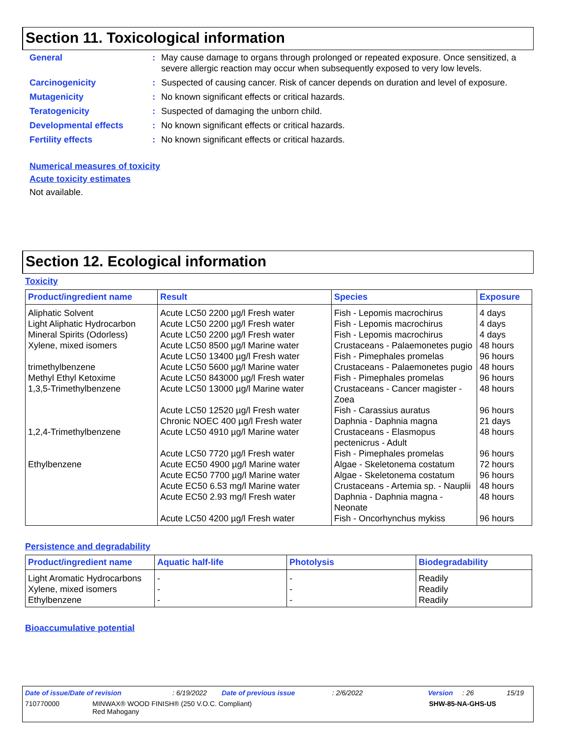Section 11. Toxicological information
| General | : | May cause damage to organs through prolonged or repeated exposure. Once sensitized, a severe allergic reaction may occur when subsequently exposed to very low levels. |
| Carcinogenicity | : | Suspected of causing cancer. Risk of cancer depends on duration and level of exposure. |
| Mutagenicity | : | No known significant effects or critical hazards. |
| Teratogenicity | : | Suspected of damaging the unborn child. |
| Developmental effects | : | No known significant effects or critical hazards. |
| Fertility effects | : | No known significant effects or critical hazards. |
Numerical measures of toxicity
Acute toxicity estimates
Not available.
Section 12. Ecological information
Toxicity
| Product/ingredient name | Result | Species | Exposure |
| --- | --- | --- | --- |
| Aliphatic Solvent | Acute LC50 2200 µg/l Fresh water | Fish - Lepomis macrochirus | 4 days |
| Light Aliphatic Hydrocarbon | Acute LC50 2200 µg/l Fresh water | Fish - Lepomis macrochirus | 4 days |
| Mineral Spirits (Odorless) | Acute LC50 2200 µg/l Fresh water | Fish - Lepomis macrochirus | 4 days |
| Xylene, mixed isomers | Acute LC50 8500 µg/l Marine water | Crustaceans - Palaemonetes pugio | 48 hours |
| | Acute LC50 13400 µg/l Fresh water | Fish - Pimephales promelas | 96 hours |
| trimethylbenzene | Acute LC50 5600 µg/l Marine water | Crustaceans - Palaemonetes pugio | 48 hours |
| Methyl Ethyl Ketoxime | Acute LC50 843000 µg/l Fresh water | Fish - Pimephales promelas | 96 hours |
| 1,3,5-Trimethylbenzene | Acute LC50 13000 µg/l Marine water | Crustaceans - Cancer magister - Zoea | 48 hours |
| | Acute LC50 12520 µg/l Fresh water | Fish - Carassius auratus | 96 hours |
| | Chronic NOEC 400 µg/l Fresh water | Daphnia - Daphnia magna | 21 days |
| 1,2,4-Trimethylbenzene | Acute LC50 4910 µg/l Marine water | Crustaceans - Elasmopus pectenicrus - Adult | 48 hours |
| | Acute LC50 7720 µg/l Fresh water | Fish - Pimephales promelas | 96 hours |
| Ethylbenzene | Acute EC50 4900 µg/l Marine water | Algae - Skeletonema costatum | 72 hours |
| | Acute EC50 7700 µg/l Marine water | Algae - Skeletonema costatum | 96 hours |
| | Acute EC50 6.53 mg/l Marine water | Crustaceans - Artemia sp. - Nauplii | 48 hours |
| | Acute EC50 2.93 mg/l Fresh water | Daphnia - Daphnia magna - Neonate | 48 hours |
| | Acute LC50 4200 µg/l Fresh water | Fish - Oncorhynchus mykiss | 96 hours |
Persistence and degradability
| Product/ingredient name | Aquatic half-life | Photolysis | Biodegradability |
| --- | --- | --- | --- |
| Light Aromatic Hydrocarbons | - | - | Readily |
| Xylene, mixed isomers | - | - | Readily |
| Ethylbenzene | - | - | Readily |
Bioaccumulative potential
Date of issue/Date of revision: 6/19/2022 Date of previous issue: 2/6/2022 Version: 26 15/19
710770000 MINWAX® WOOD FINISH® (250 V.O.C. Compliant)
Red Mahogany SHW-85-NA-GHS-US